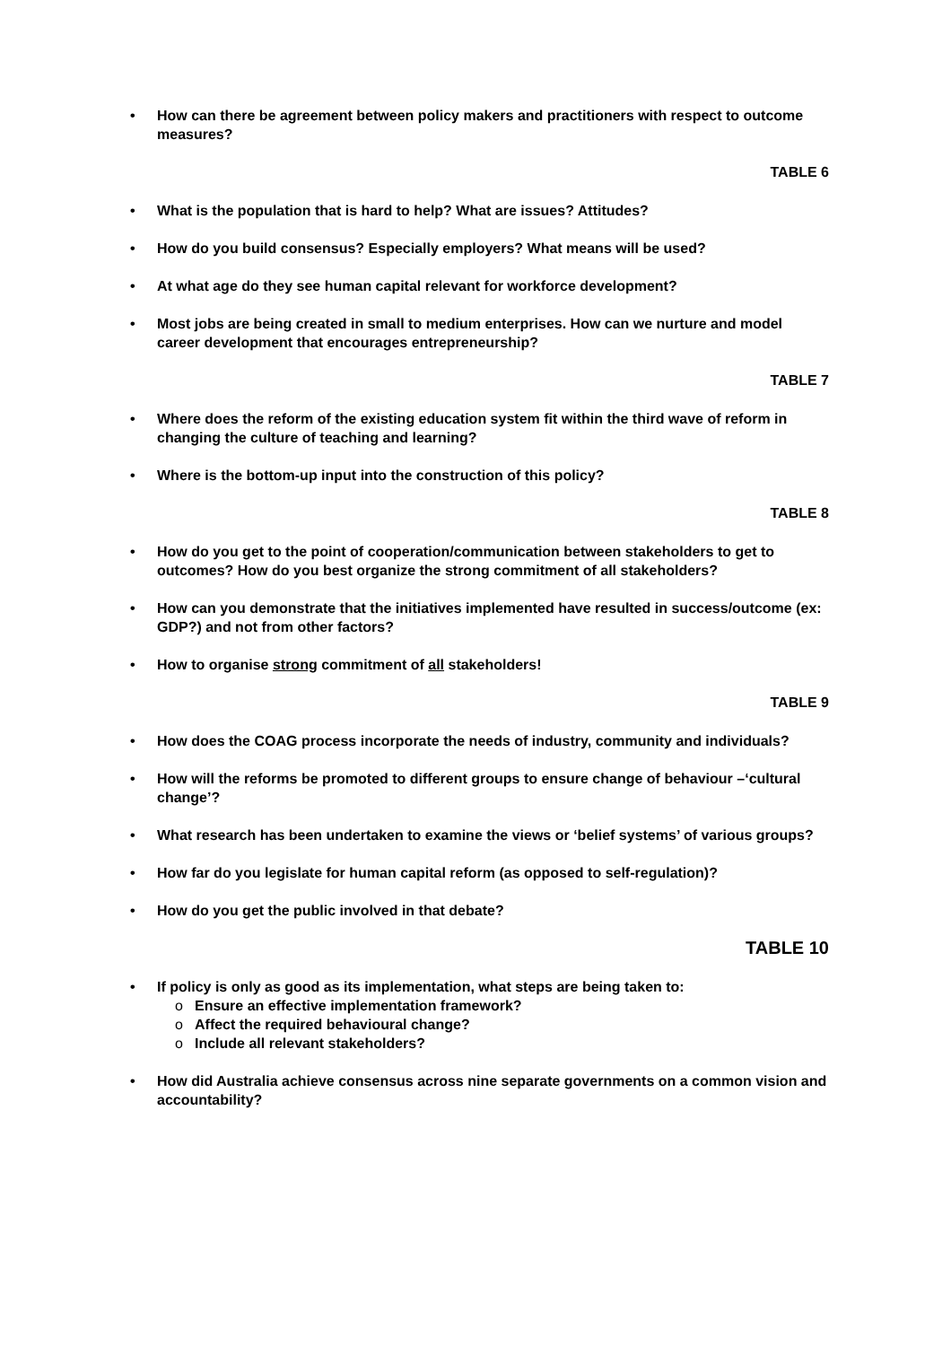• How can there be agreement between policy makers and practitioners with respect to outcome measures?
TABLE 6
• What is the population that is hard to help? What are issues? Attitudes?
• How do you build consensus? Especially employers? What means will be used?
• At what age do they see human capital relevant for workforce development?
• Most jobs are being created in small to medium enterprises. How can we nurture and model career development that encourages entrepreneurship?
TABLE 7
• Where does the reform of the existing education system fit within the third wave of reform in changing the culture of teaching and learning?
• Where is the bottom-up input into the construction of this policy?
TABLE 8
• How do you get to the point of cooperation/communication between stakeholders to get to outcomes? How do you best organize the strong commitment of all stakeholders?
• How can you demonstrate that the initiatives implemented have resulted in success/outcome (ex: GDP?) and not from other factors?
• How to organise strong commitment of all stakeholders!
TABLE 9
• How does the COAG process incorporate the needs of industry, community and individuals?
• How will the reforms be promoted to different groups to ensure change of behaviour –‘cultural change’?
• What research has been undertaken to examine the views or ‘belief systems’ of various groups?
• How far do you legislate for human capital reform (as opposed to self-regulation)?
• How do you get the public involved in that debate?
TABLE 10
• If policy is only as good as its implementation, what steps are being taken to:
o Ensure an effective implementation framework?
o Affect the required behavioural change?
o Include all relevant stakeholders?
• How did Australia achieve consensus across nine separate governments on a common vision and accountability?